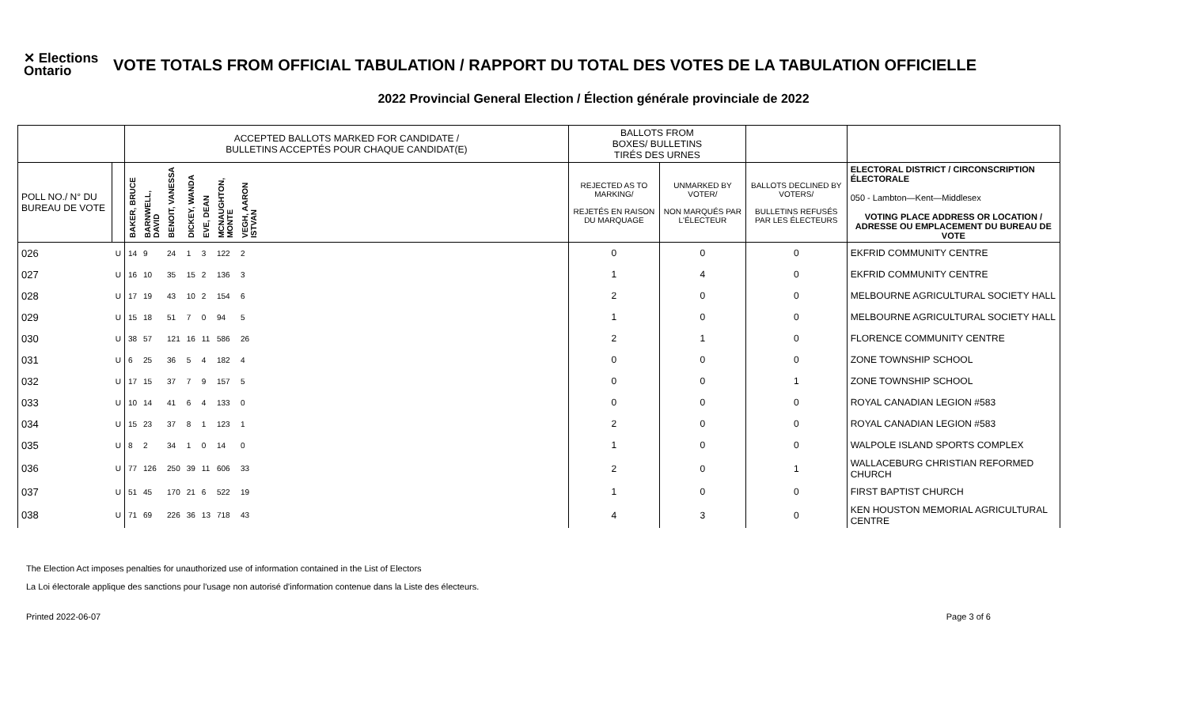✕ Elections Ontario
VOTE TOTALS FROM OFFICIAL TABULATION / RAPPORT DU TOTAL DES VOTES DE LA TABULATION OFFICIELLE
2022 Provincial General Election / Élection générale provinciale de 2022
| | | ACCEPTED BALLOTS MARKED FOR CANDIDATE / BULLETINS ACCEPTÉS POUR CHAQUE CANDIDAT(E) | | | | | | | | BALLOTS FROM BOXES/ BULLETINS TIRÉS DES URNES | | | |
| --- | --- | --- | --- | --- | --- | --- | --- | --- | --- | --- | --- | --- | --- |
| POLL NO./ N° DU BUREAU DE VOTE | | BAKER, BRUCE | BARNWELL, DAVID | BENOIT, VANESSA | DICKEY, WANDA | EVE, DEAN | MCNAUGHTON, MONTE | VEGH, AARON ISTVAN | | REJECTED AS TO MARKING/ REJETÉS EN RAISON DU MARQUAGE | UNMARKED BY VOTER/ NON MARQUÉS PAR L'ÉLECTEUR | BALLOTS DECLINED BY VOTERS/ BULLETINS REFUSÉS PAR LES ÉLECTEURS | ELECTORAL DISTRICT / CIRCONSCRIPTION ÉLECTORALE 050 - Lambton—Kent—Middlesex VOTING PLACE ADDRESS OR LOCATION / ADRESSE OU EMPLACEMENT DU BUREAU DE VOTE |
| 026 | U | 14 | 9 | 24 | 1 | 3 | 122 | 2 | | 0 | 0 | 0 | EKFRID COMMUNITY CENTRE |
| 027 | U | 16 | 10 | 35 | 15 | 2 | 136 | 3 | | 1 | 4 | 0 | EKFRID COMMUNITY CENTRE |
| 028 | U | 17 | 19 | 43 | 10 | 2 | 154 | 6 | | 2 | 0 | 0 | MELBOURNE AGRICULTURAL SOCIETY HALL |
| 029 | U | 15 | 18 | 51 | 7 | 0 | 94 | 5 | | 1 | 0 | 0 | MELBOURNE AGRICULTURAL SOCIETY HALL |
| 030 | U | 38 | 57 | 121 | 16 | 11 | 586 | 26 | | 2 | 1 | 0 | FLORENCE COMMUNITY CENTRE |
| 031 | U | 6 | 25 | 36 | 5 | 4 | 182 | 4 | | 0 | 0 | 0 | ZONE TOWNSHIP SCHOOL |
| 032 | U | 17 | 15 | 37 | 7 | 9 | 157 | 5 | | 0 | 0 | 1 | ZONE TOWNSHIP SCHOOL |
| 033 | U | 10 | 14 | 41 | 6 | 4 | 133 | 0 | | 0 | 0 | 0 | ROYAL CANADIAN LEGION #583 |
| 034 | U | 15 | 23 | 37 | 8 | 1 | 123 | 1 | | 2 | 0 | 0 | ROYAL CANADIAN LEGION #583 |
| 035 | U | 8 | 2 | 34 | 1 | 0 | 14 | 0 | | 1 | 0 | 0 | WALPOLE ISLAND SPORTS COMPLEX |
| 036 | U | 77 | 126 | 250 | 39 | 11 | 606 | 33 | | 2 | 0 | 1 | WALLACEBURG CHRISTIAN REFORMED CHURCH |
| 037 | U | 51 | 45 | 170 | 21 | 6 | 522 | 19 | | 1 | 0 | 0 | FIRST BAPTIST CHURCH |
| 038 | U | 71 | 69 | 226 | 36 | 13 | 718 | 43 | | 4 | 3 | 0 | KEN HOUSTON MEMORIAL AGRICULTURAL CENTRE |
The Election Act imposes penalties for unauthorized use of information contained in the List of Electors
La Loi électorale applique des sanctions pour l'usage non autorisé d'information contenue dans la Liste des électeurs.
Printed 2022-06-07 Page 3 of 6